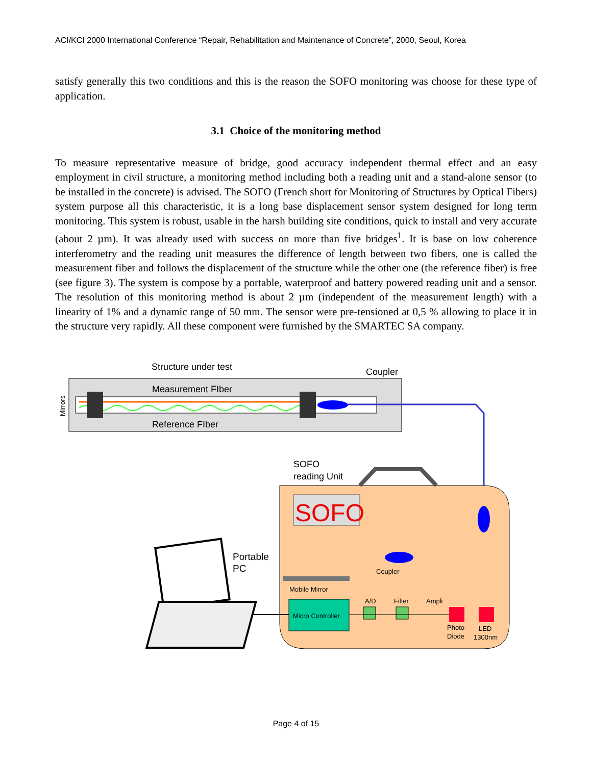ACI/KCI 2000 International Conference “Repair, Rehabilitation and Maintenance of Concrete”, 2000, Seoul, Korea
satisfy generally this two conditions and this is the reason the SOFO monitoring was choose for these type of application.
3.1 Choice of the monitoring method
To measure representative measure of bridge, good accuracy independent thermal effect and an easy employment in civil structure, a monitoring method including both a reading unit and a stand-alone sensor (to be installed in the concrete) is advised. The SOFO (French short for Monitoring of Structures by Optical Fibers) system purpose all this characteristic, it is a long base displacement sensor system designed for long term monitoring. This system is robust, usable in the harsh building site conditions, quick to install and very accurate (about 2 µm). It was already used with success on more than five bridges<sup>1</sup>. It is base on low coherence interferometry and the reading unit measures the difference of length between two fibers, one is called the measurement fiber and follows the displacement of the structure while the other one (the reference fiber) is free (see figure 3). The system is compose by a portable, waterproof and battery powered reading unit and a sensor. The resolution of this monitoring method is about 2 µm (independent of the measurement length) with a linearity of 1% and a dynamic range of 50 mm. The sensor were pre-tensioned at 0,5 % allowing to place it in the structure very rapidly. All these component were furnished by the SMARTEC SA company.
Structure under test
Coupler
Measurement FIber
Reference FIber
Mirrors
SOFO
reading Unit
SOFO
Micro Controller
Mobile Mirror
Coupler
A/D
Filter
Ampli
Photo-
Diode
LED
1300nm
Portable
PC
Page 4 of 15